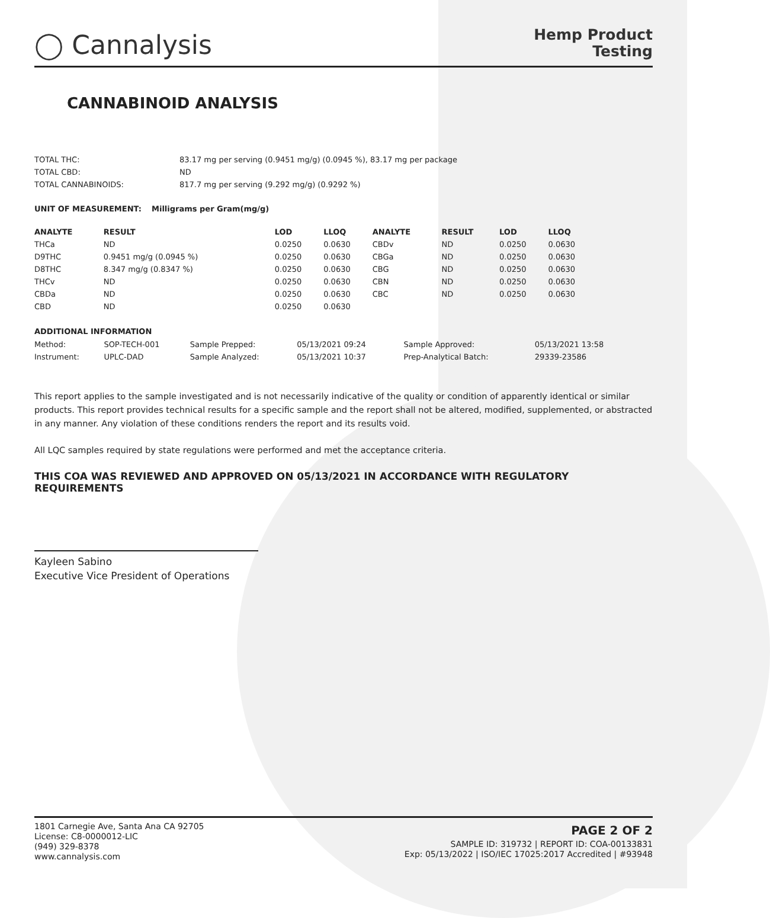◯ Cannalysis
Hemp Product
Testing
CANNABINOID ANALYSIS
| TOTAL THC: | 83.17 mg per serving (0.9451 mg/g) (0.0945 %), 83.17 mg per package |
| TOTAL CBD: | ND |
| TOTAL CANNABINOIDS: | 817.7 mg per serving (9.292 mg/g) (0.9292 %) |
| UNIT OF MEASUREMENT: | Milligrams per Gram(mg/g) |
| --- | --- |
| ANALYTE | RESULT | LOD | LLOQ | | ANALYTE | RESULT | LOD | LLOQ |
| --- | --- | --- | --- | --- | --- | --- | --- | --- |
| THCa | ND | 0.0250 | 0.0630 | | CBDv | ND | 0.0250 | 0.0630 |
| D9THC | 0.9451 mg/g (0.0945 %) | 0.0250 | 0.0630 | | CBGa | ND | 0.0250 | 0.0630 |
| D8THC | 8.347 mg/g (0.8347 %) | 0.0250 | 0.0630 | | CBG | ND | 0.0250 | 0.0630 |
| THCv | ND | 0.0250 | 0.0630 | | CBN | ND | 0.0250 | 0.0630 |
| CBDa | ND | 0.0250 | 0.0630 | | CBC | ND | 0.0250 | 0.0630 |
| CBD | ND | 0.0250 | 0.0630 | | | | | |
ADDITIONAL INFORMATION
| Method: | SOP-TECH-001 | Sample Prepped: | 05/13/2021 09:24 | Sample Approved: | 05/13/2021 13:58 |
| Instrument: | UPLC-DAD | Sample Analyzed: | 05/13/2021 10:37 | Prep-Analytical Batch: | 29339-23586 |
This report applies to the sample investigated and is not necessarily indicative of the quality or condition of apparently identical or similar products. This report provides technical results for a specific sample and the report shall not be altered, modified, supplemented, or abstracted in any manner. Any violation of these conditions renders the report and its results void.
All LQC samples required by state regulations were performed and met the acceptance criteria.
THIS COA WAS REVIEWED AND APPROVED ON 05/13/2021 IN ACCORDANCE WITH REGULATORY REQUIREMENTS
Kayleen Sabino
Executive Vice President of Operations
1801 Carnegie Ave, Santa Ana CA 92705
License: C8-0000012-LIC
(949) 329-8378
www.cannalysis.com
PAGE 2 OF 2
SAMPLE ID: 319732 | REPORT ID: COA-00133831
Exp: 05/13/2022 | ISO/IEC 17025:2017 Accredited | #93948